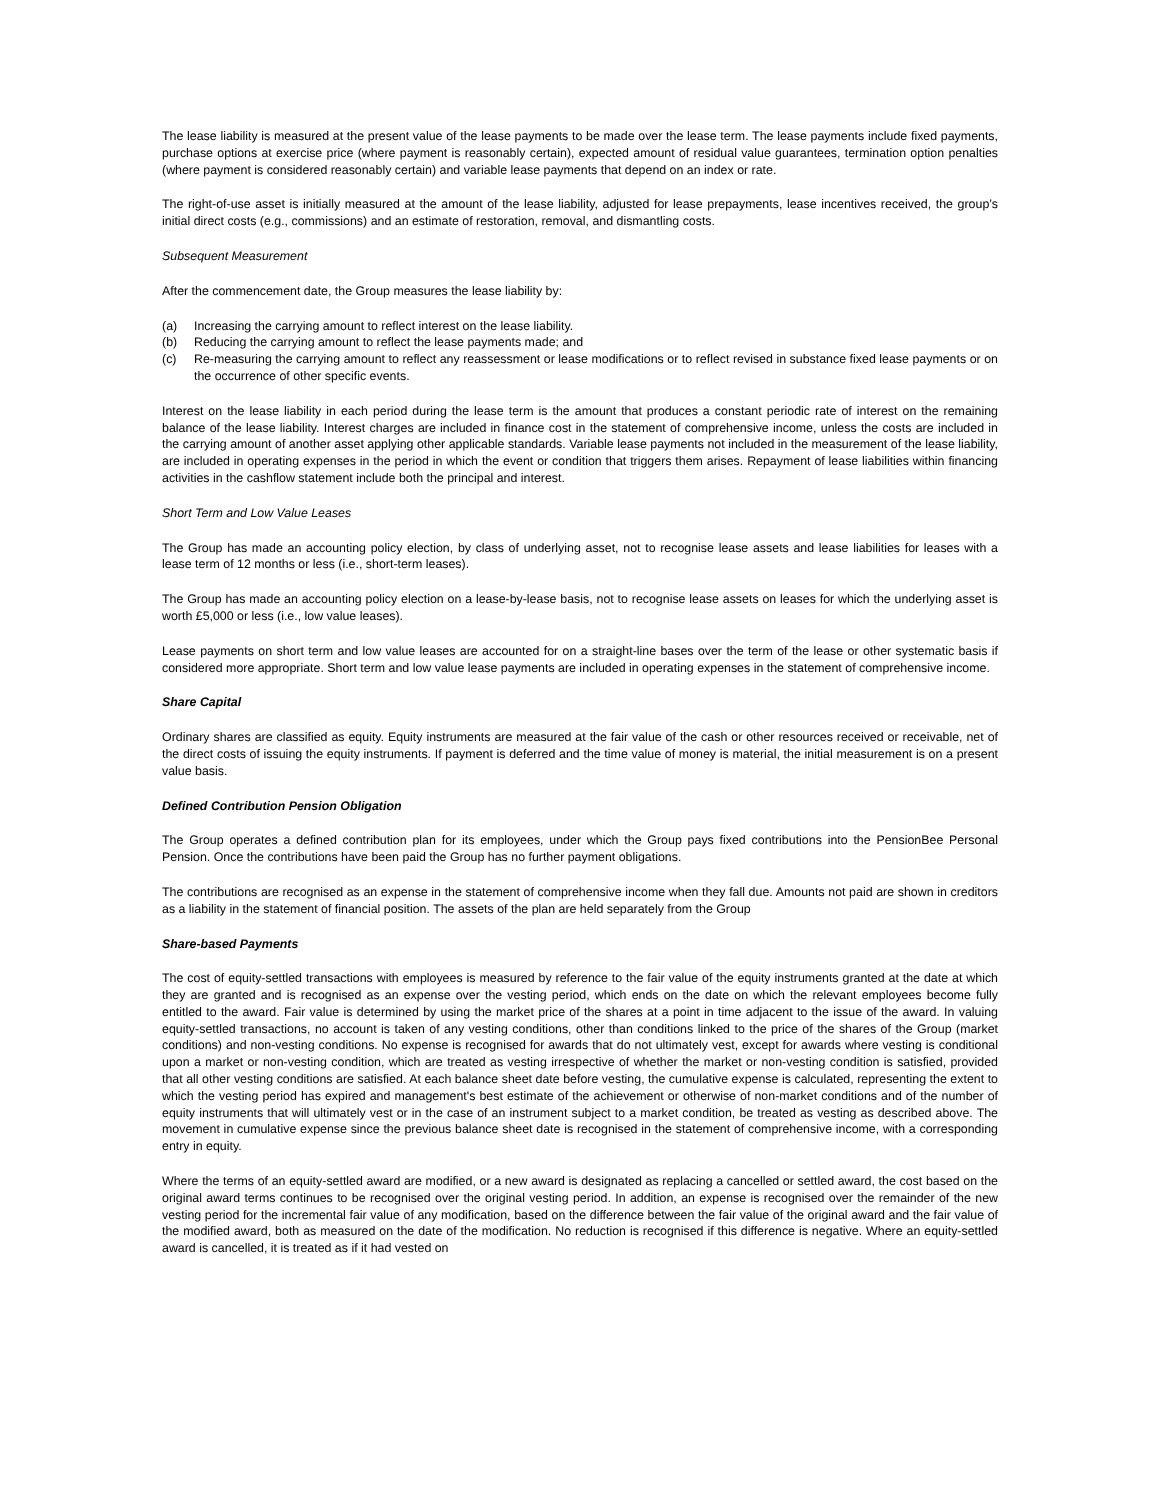The lease liability is measured at the present value of the lease payments to be made over the lease term. The lease payments include fixed payments, purchase options at exercise price (where payment is reasonably certain), expected amount of residual value guarantees, termination option penalties (where payment is considered reasonably certain) and variable lease payments that depend on an index or rate.
The right-of-use asset is initially measured at the amount of the lease liability, adjusted for lease prepayments, lease incentives received, the group’s initial direct costs (e.g., commissions) and an estimate of restoration, removal, and dismantling costs.
Subsequent Measurement
After the commencement date, the Group measures the lease liability by:
(a) Increasing the carrying amount to reflect interest on the lease liability.
(b) Reducing the carrying amount to reflect the lease payments made; and
(c) Re-measuring the carrying amount to reflect any reassessment or lease modifications or to reflect revised in substance fixed lease payments or on the occurrence of other specific events.
Interest on the lease liability in each period during the lease term is the amount that produces a constant periodic rate of interest on the remaining balance of the lease liability. Interest charges are included in finance cost in the statement of comprehensive income, unless the costs are included in the carrying amount of another asset applying other applicable standards. Variable lease payments not included in the measurement of the lease liability, are included in operating expenses in the period in which the event or condition that triggers them arises. Repayment of lease liabilities within financing activities in the cashflow statement include both the principal and interest.
Short Term and Low Value Leases
The Group has made an accounting policy election, by class of underlying asset, not to recognise lease assets and lease liabilities for leases with a lease term of 12 months or less (i.e., short-term leases).
The Group has made an accounting policy election on a lease-by-lease basis, not to recognise lease assets on leases for which the underlying asset is worth £5,000 or less (i.e., low value leases).
Lease payments on short term and low value leases are accounted for on a straight-line bases over the term of the lease or other systematic basis if considered more appropriate. Short term and low value lease payments are included in operating expenses in the statement of comprehensive income.
Share Capital
Ordinary shares are classified as equity. Equity instruments are measured at the fair value of the cash or other resources received or receivable, net of the direct costs of issuing the equity instruments. If payment is deferred and the time value of money is material, the initial measurement is on a present value basis.
Defined Contribution Pension Obligation
The Group operates a defined contribution plan for its employees, under which the Group pays fixed contributions into the PensionBee Personal Pension. Once the contributions have been paid the Group has no further payment obligations.
The contributions are recognised as an expense in the statement of comprehensive income when they fall due. Amounts not paid are shown in creditors as a liability in the statement of financial position. The assets of the plan are held separately from the Group
Share-based Payments
The cost of equity-settled transactions with employees is measured by reference to the fair value of the equity instruments granted at the date at which they are granted and is recognised as an expense over the vesting period, which ends on the date on which the relevant employees become fully entitled to the award. Fair value is determined by using the market price of the shares at a point in time adjacent to the issue of the award. In valuing equity-settled transactions, no account is taken of any vesting conditions, other than conditions linked to the price of the shares of the Group (market conditions) and non-vesting conditions. No expense is recognised for awards that do not ultimately vest, except for awards where vesting is conditional upon a market or non-vesting condition, which are treated as vesting irrespective of whether the market or non-vesting condition is satisfied, provided that all other vesting conditions are satisfied. At each balance sheet date before vesting, the cumulative expense is calculated, representing the extent to which the vesting period has expired and management's best estimate of the achievement or otherwise of non-market conditions and of the number of equity instruments that will ultimately vest or in the case of an instrument subject to a market condition, be treated as vesting as described above. The movement in cumulative expense since the previous balance sheet date is recognised in the statement of comprehensive income, with a corresponding entry in equity.
Where the terms of an equity-settled award are modified, or a new award is designated as replacing a cancelled or settled award, the cost based on the original award terms continues to be recognised over the original vesting period. In addition, an expense is recognised over the remainder of the new vesting period for the incremental fair value of any modification, based on the difference between the fair value of the original award and the fair value of the modified award, both as measured on the date of the modification. No reduction is recognised if this difference is negative. Where an equity-settled award is cancelled, it is treated as if it had vested on